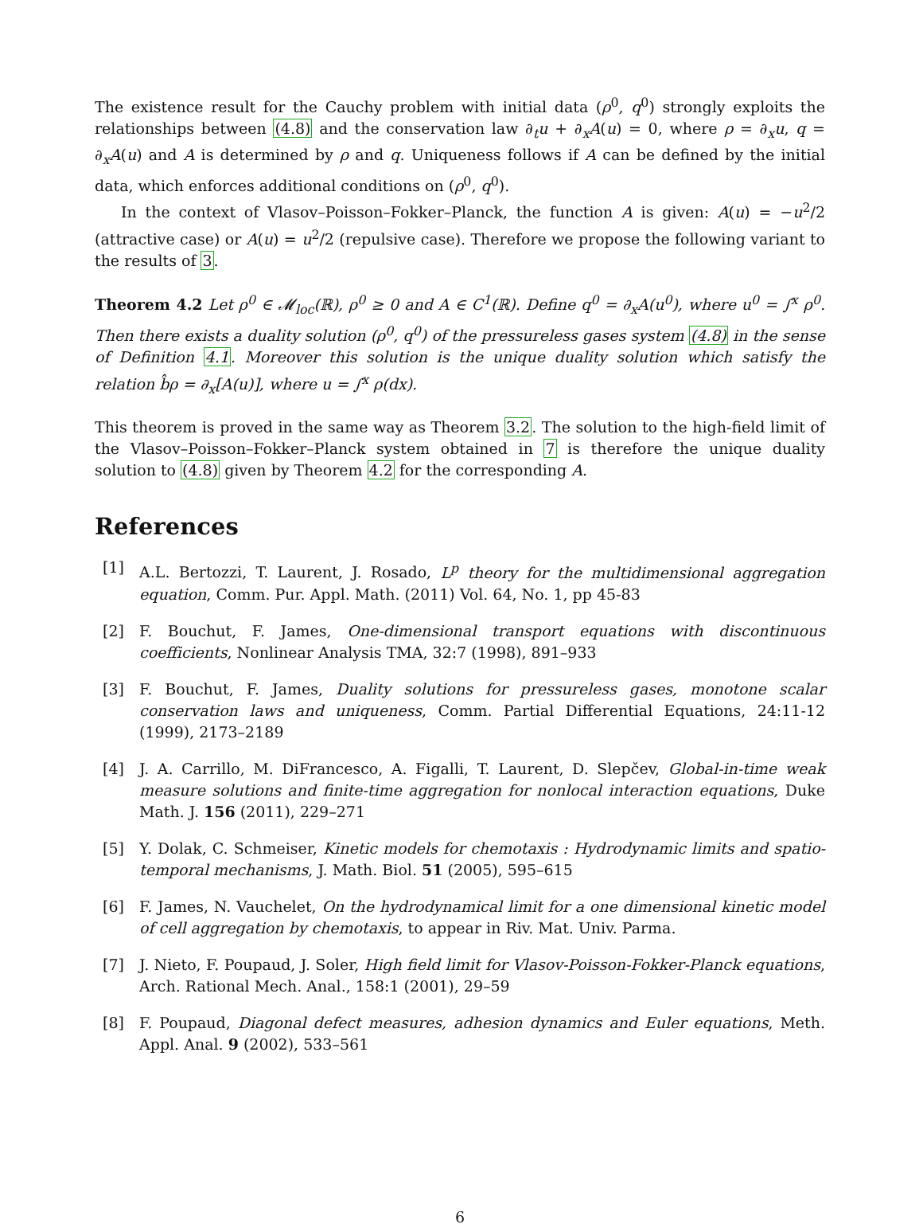The existence result for the Cauchy problem with initial data (ρ<sup>0</sup>, q<sup>0</sup>) strongly exploits the relationships between (4.8) and the conservation law ∂<sub>t</sub>u + ∂<sub>x</sub>A(u) = 0, where ρ = ∂<sub>x</sub>u, q = ∂<sub>x</sub>A(u) and A is determined by ρ and q. Uniqueness follows if A can be defined by the initial data, which enforces additional conditions on (ρ<sup>0</sup>, q<sup>0</sup>).
In the context of Vlasov–Poisson–Fokker–Planck, the function A is given: A(u) = −u<sup>2</sup>/2 (attractive case) or A(u) = u<sup>2</sup>/2 (repulsive case). Therefore we propose the following variant to the results of 3.
Theorem 4.2 Let ρ<sup>0</sup> ∈ 𝓜<sub>loc</sub>(ℝ), ρ<sup>0</sup> ≥ 0 and A ∈ C<sup>1</sup>(ℝ). Define q<sup>0</sup> = ∂<sub>x</sub>A(u<sup>0</sup>), where u<sup>0</sup> = ∫<sup>x</sup> ρ<sup>0</sup>. Then there exists a duality solution (ρ<sup>0</sup>, q<sup>0</sup>) of the pressureless gases system (4.8) in the sense of Definition 4.1. Moreover this solution is the unique duality solution which satisfy the relation b̂ρ = ∂<sub>x</sub>[A(u)], where u = ∫<sup>x</sup> ρ(dx).
This theorem is proved in the same way as Theorem 3.2. The solution to the high-field limit of the Vlasov–Poisson–Fokker–Planck system obtained in 7 is therefore the unique duality solution to (4.8) given by Theorem 4.2 for the corresponding A.
References
[1] A.L. Bertozzi, T. Laurent, J. Rosado, L<sup>p</sup> theory for the multidimensional aggregation equation, Comm. Pur. Appl. Math. (2011) Vol. 64, No. 1, pp 45-83
[2] F. Bouchut, F. James, One-dimensional transport equations with discontinuous coefficients, Nonlinear Analysis TMA, 32:7 (1998), 891–933
[3] F. Bouchut, F. James, Duality solutions for pressureless gases, monotone scalar conservation laws and uniqueness, Comm. Partial Differential Equations, 24:11-12 (1999), 2173–2189
[4] J. A. Carrillo, M. DiFrancesco, A. Figalli, T. Laurent, D. Slepčev, Global-in-time weak measure solutions and finite-time aggregation for nonlocal interaction equations, Duke Math. J. 156 (2011), 229–271
[5] Y. Dolak, C. Schmeiser, Kinetic models for chemotaxis : Hydrodynamic limits and spatio-temporal mechanisms, J. Math. Biol. 51 (2005), 595–615
[6] F. James, N. Vauchelet, On the hydrodynamical limit for a one dimensional kinetic model of cell aggregation by chemotaxis, to appear in Riv. Mat. Univ. Parma.
[7] J. Nieto, F. Poupaud, J. Soler, High field limit for Vlasov-Poisson-Fokker-Planck equations, Arch. Rational Mech. Anal., 158:1 (2001), 29–59
[8] F. Poupaud, Diagonal defect measures, adhesion dynamics and Euler equations, Meth. Appl. Anal. 9 (2002), 533–561
6